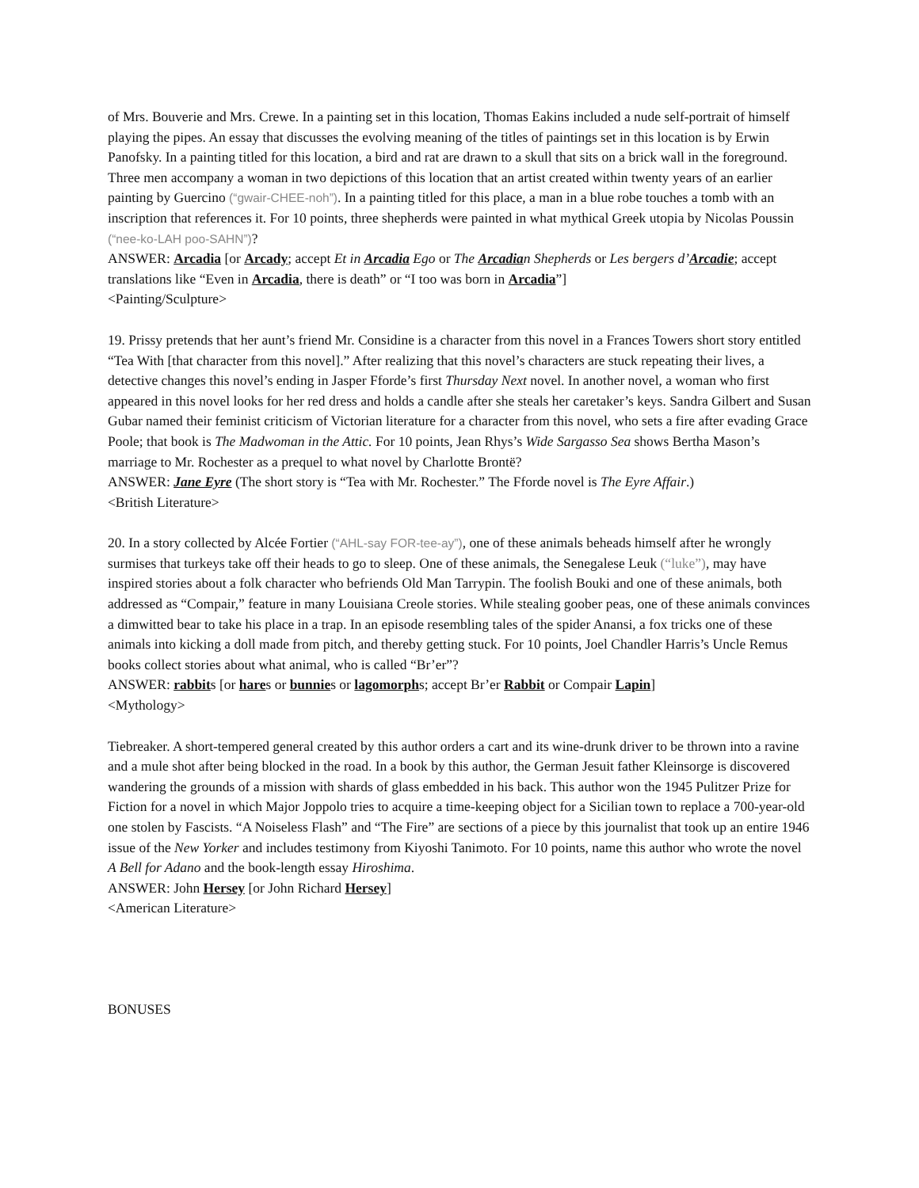of Mrs. Bouverie and Mrs. Crewe. In a painting set in this location, Thomas Eakins included a nude self-portrait of himself playing the pipes. An essay that discusses the evolving meaning of the titles of paintings set in this location is by Erwin Panofsky. In a painting titled for this location, a bird and rat are drawn to a skull that sits on a brick wall in the foreground. Three men accompany a woman in two depictions of this location that an artist created within twenty years of an earlier painting by Guercino (“gwair-CHEE-noh”). In a painting titled for this place, a man in a blue robe touches a tomb with an inscription that references it. For 10 points, three shepherds were painted in what mythical Greek utopia by Nicolas Poussin (“nee-ko-LAH poo-SAHN”)?
ANSWER: Arcadia [or Arcady; accept Et in Arcadia Ego or The Arcadian Shepherds or Les bergers d’Arcadie; accept translations like “Even in Arcadia, there is death” or “I too was born in Arcadia”]
<Painting/Sculpture>
19. Prissy pretends that her aunt’s friend Mr. Considine is a character from this novel in a Frances Towers short story entitled “Tea With [that character from this novel].” After realizing that this novel’s characters are stuck repeating their lives, a detective changes this novel’s ending in Jasper Fforde’s first Thursday Next novel. In another novel, a woman who first appeared in this novel looks for her red dress and holds a candle after she steals her caretaker’s keys. Sandra Gilbert and Susan Gubar named their feminist criticism of Victorian literature for a character from this novel, who sets a fire after evading Grace Poole; that book is The Madwoman in the Attic. For 10 points, Jean Rhys’s Wide Sargasso Sea shows Bertha Mason’s marriage to Mr. Rochester as a prequel to what novel by Charlotte Brontë?
ANSWER: Jane Eyre (The short story is “Tea with Mr. Rochester.” The Fforde novel is The Eyre Affair.)
<British Literature>
20. In a story collected by Alcée Fortier (“AHL-say FOR-tee-ay”), one of these animals beheads himself after he wrongly surmises that turkeys take off their heads to go to sleep. One of these animals, the Senegalese Leuk (“luke”), may have inspired stories about a folk character who befriends Old Man Tarrypin. The foolish Bouki and one of these animals, both addressed as “Compair,” feature in many Louisiana Creole stories. While stealing goober peas, one of these animals convinces a dimwitted bear to take his place in a trap. In an episode resembling tales of the spider Anansi, a fox tricks one of these animals into kicking a doll made from pitch, and thereby getting stuck. For 10 points, Joel Chandler Harris’s Uncle Remus books collect stories about what animal, who is called “Br’er”?
ANSWER: rabbits [or hares or bunnies or lagomorphs; accept Br’er Rabbit or Compair Lapin]
<Mythology>
Tiebreaker. A short-tempered general created by this author orders a cart and its wine-drunk driver to be thrown into a ravine and a mule shot after being blocked in the road. In a book by this author, the German Jesuit father Kleinsorge is discovered wandering the grounds of a mission with shards of glass embedded in his back. This author won the 1945 Pulitzer Prize for Fiction for a novel in which Major Joppolo tries to acquire a time-keeping object for a Sicilian town to replace a 700-year-old one stolen by Fascists. “A Noiseless Flash” and “The Fire” are sections of a piece by this journalist that took up an entire 1946 issue of the New Yorker and includes testimony from Kiyoshi Tanimoto. For 10 points, name this author who wrote the novel A Bell for Adano and the book-length essay Hiroshima.
ANSWER: John Hersey [or John Richard Hersey]
<American Literature>
BONUSES